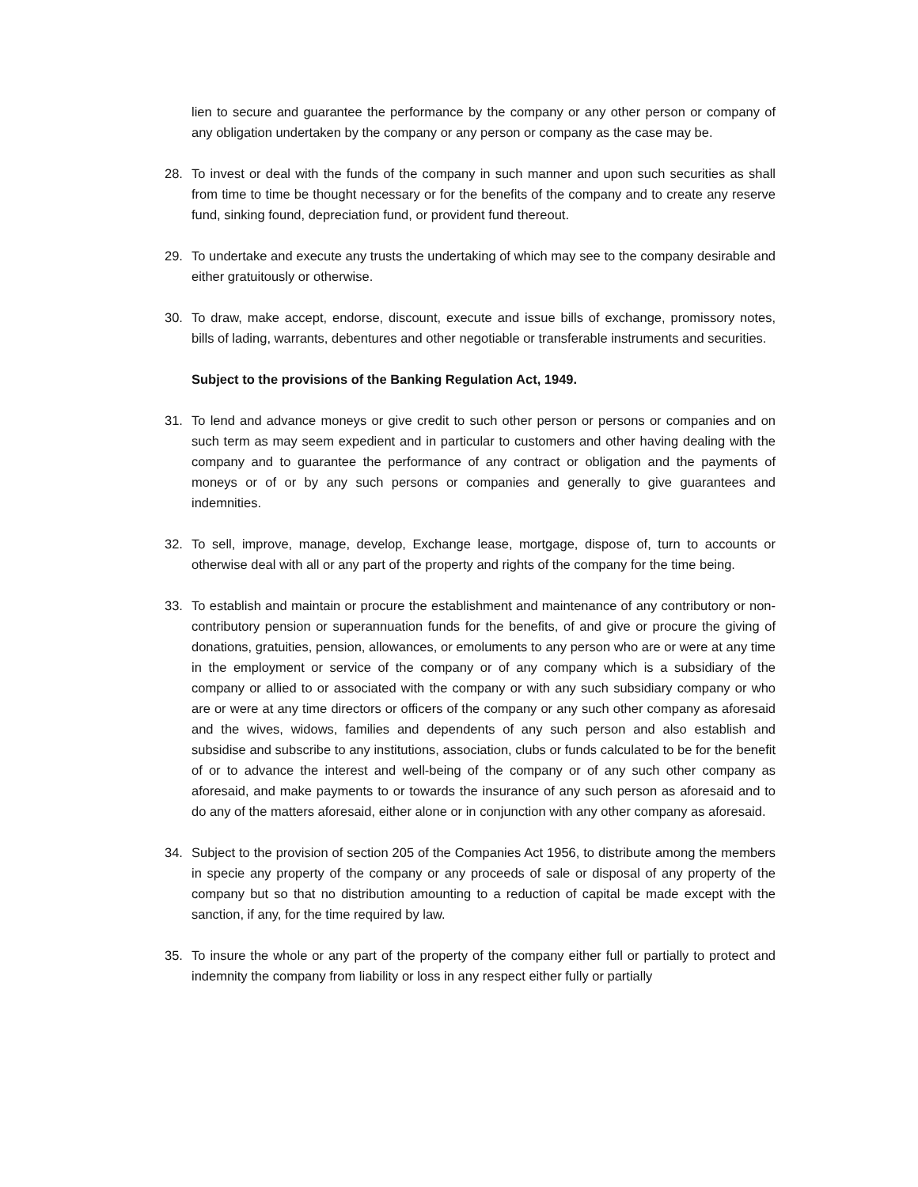lien to secure and guarantee the performance by the company or any other person or company of any obligation undertaken by the company or any person or company as the case may be.
28. To invest or deal with the funds of the company in such manner and upon such securities as shall from time to time be thought necessary or for the benefits of the company and to create any reserve fund, sinking found, depreciation fund, or provident fund thereout.
29. To undertake and execute any trusts the undertaking of which may see to the company desirable and either gratuitously or otherwise.
30. To draw, make accept, endorse, discount, execute and issue bills of exchange, promissory notes, bills of lading, warrants, debentures and other negotiable or transferable instruments and securities.
Subject to the provisions of the Banking Regulation Act, 1949.
31. To lend and advance moneys or give credit to such other person or persons or companies and on such term as may seem expedient and in particular to customers and other having dealing with the company and to guarantee the performance of any contract or obligation and the payments of moneys or of or by any such persons or companies and generally to give guarantees and indemnities.
32. To sell, improve, manage, develop, Exchange lease, mortgage, dispose of, turn to accounts or otherwise deal with all or any part of the property and rights of the company for the time being.
33. To establish and maintain or procure the establishment and maintenance of any contributory or non- contributory pension or superannuation funds for the benefits, of and give or procure the giving of donations, gratuities, pension, allowances, or emoluments to any person who are or were at any time in the employment or service of the company or of any company which is a subsidiary of the company or allied to or associated with the company or with any such subsidiary company or who are or were at any time directors or officers of the company or any such other company as aforesaid and the wives, widows, families and dependents of any such person and also establish and subsidise and subscribe to any institutions, association, clubs or funds calculated to be for the benefit of or to advance the interest and well-being of the company or of any such other company as aforesaid, and make payments to or towards the insurance of any such person as aforesaid and to do any of the matters aforesaid, either alone or in conjunction with any other company as aforesaid.
34. Subject to the provision of section 205 of the Companies Act 1956, to distribute among the members in specie any property of the company or any proceeds of sale or disposal of any property of the company but so that no distribution amounting to a reduction of capital be made except with the sanction, if any, for the time required by law.
35. To insure the whole or any part of the property of the company either full or partially to protect and indemnity the company from liability or loss in any respect either fully or partially